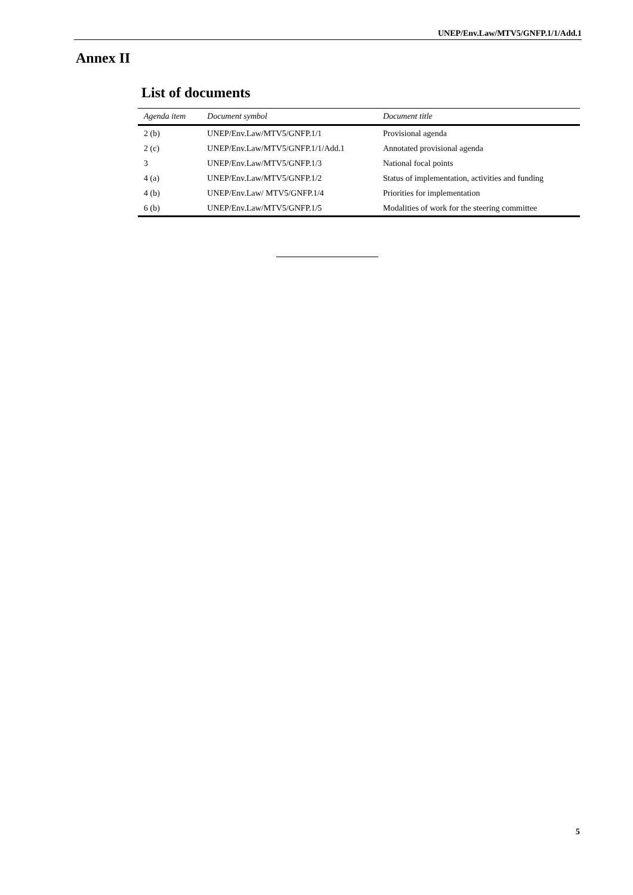UNEP/Env.Law/MTV5/GNFP.1/1/Add.1
Annex II
List of documents
| Agenda item | Document symbol | Document title |
| --- | --- | --- |
| 2 (b) | UNEP/Env.Law/MTV5/GNFP.1/1 | Provisional agenda |
| 2 (c) | UNEP/Env.Law/MTV5/GNFP.1/1/Add.1 | Annotated provisional agenda |
| 3 | UNEP/Env.Law/MTV5/GNFP.1/3 | National focal points |
| 4 (a) | UNEP/Env.Law/MTV5/GNFP.1/2 | Status of implementation, activities and funding |
| 4 (b) | UNEP/Env.Law/ MTV5/GNFP.1/4 | Priorities for implementation |
| 6 (b) | UNEP/Env.Law/MTV5/GNFP.1/5 | Modalities of work for the steering committee |
5